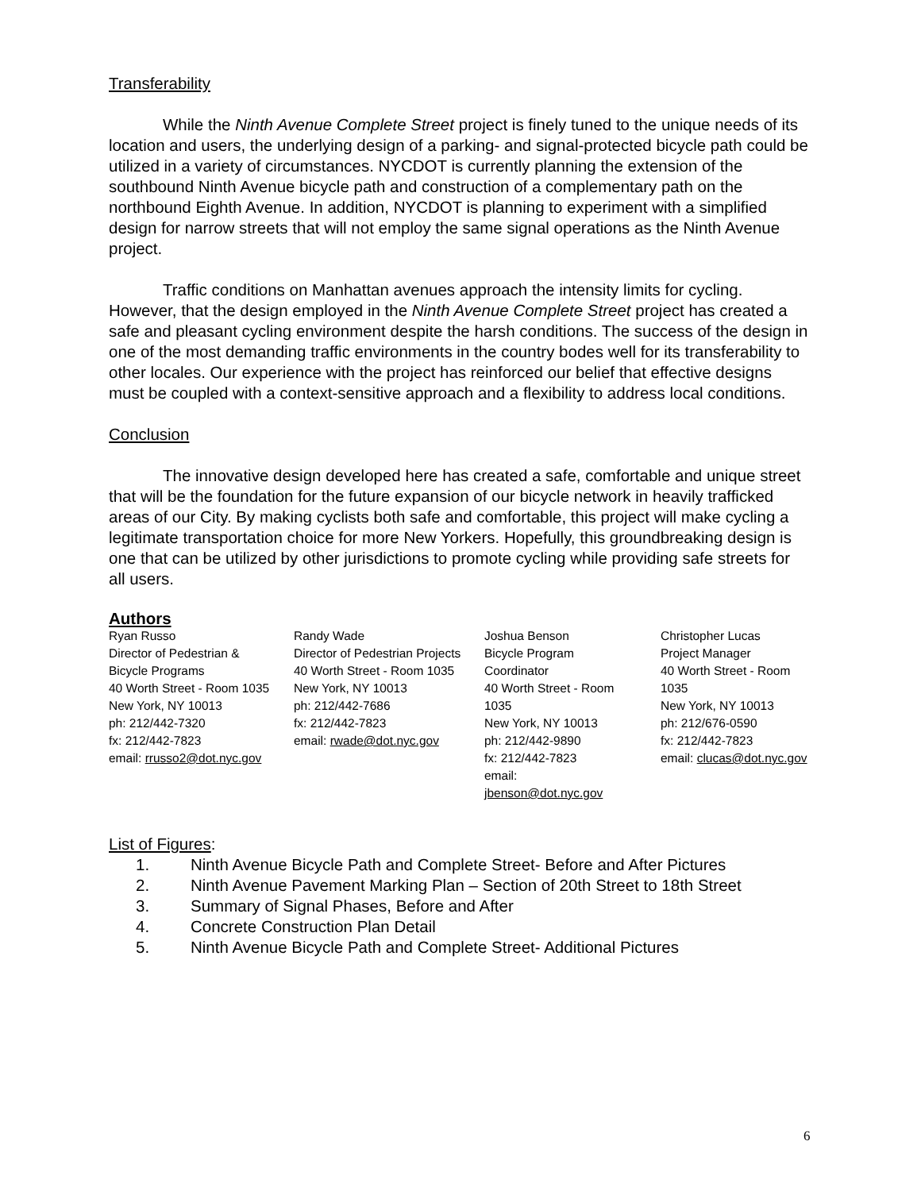Transferability
While the Ninth Avenue Complete Street project is finely tuned to the unique needs of its location and users, the underlying design of a parking- and signal-protected bicycle path could be utilized in a variety of circumstances. NYCDOT is currently planning the extension of the southbound Ninth Avenue bicycle path and construction of a complementary path on the northbound Eighth Avenue. In addition, NYCDOT is planning to experiment with a simplified design for narrow streets that will not employ the same signal operations as the Ninth Avenue project.
Traffic conditions on Manhattan avenues approach the intensity limits for cycling. However, that the design employed in the Ninth Avenue Complete Street project has created a safe and pleasant cycling environment despite the harsh conditions. The success of the design in one of the most demanding traffic environments in the country bodes well for its transferability to other locales. Our experience with the project has reinforced our belief that effective designs must be coupled with a context-sensitive approach and a flexibility to address local conditions.
Conclusion
The innovative design developed here has created a safe, comfortable and unique street that will be the foundation for the future expansion of our bicycle network in heavily trafficked areas of our City. By making cyclists both safe and comfortable, this project will make cycling a legitimate transportation choice for more New Yorkers. Hopefully, this groundbreaking design is one that can be utilized by other jurisdictions to promote cycling while providing safe streets for all users.
Authors
Ryan Russo
Director of Pedestrian & Bicycle Programs
40 Worth Street - Room 1035
New York, NY 10013
ph: 212/442-7320
fx: 212/442-7823
email: rrusso2@dot.nyc.gov
Randy Wade
Director of Pedestrian Projects
40 Worth Street - Room 1035
New York, NY 10013
ph: 212/442-7686
fx: 212/442-7823
email: rwade@dot.nyc.gov
Joshua Benson
Bicycle Program Coordinator
40 Worth Street - Room 1035
New York, NY 10013
ph: 212/442-9890
fx: 212/442-7823
email: jbenson@dot.nyc.gov
Christopher Lucas
Project Manager
40 Worth Street - Room
1035
New York, NY 10013
ph: 212/676-0590
fx: 212/442-7823
email: clucas@dot.nyc.gov
List of Figures:
1. Ninth Avenue Bicycle Path and Complete Street- Before and After Pictures
2. Ninth Avenue Pavement Marking Plan – Section of 20th Street to 18th Street
3. Summary of Signal Phases, Before and After
4. Concrete Construction Plan Detail
5. Ninth Avenue Bicycle Path and Complete Street- Additional Pictures
6